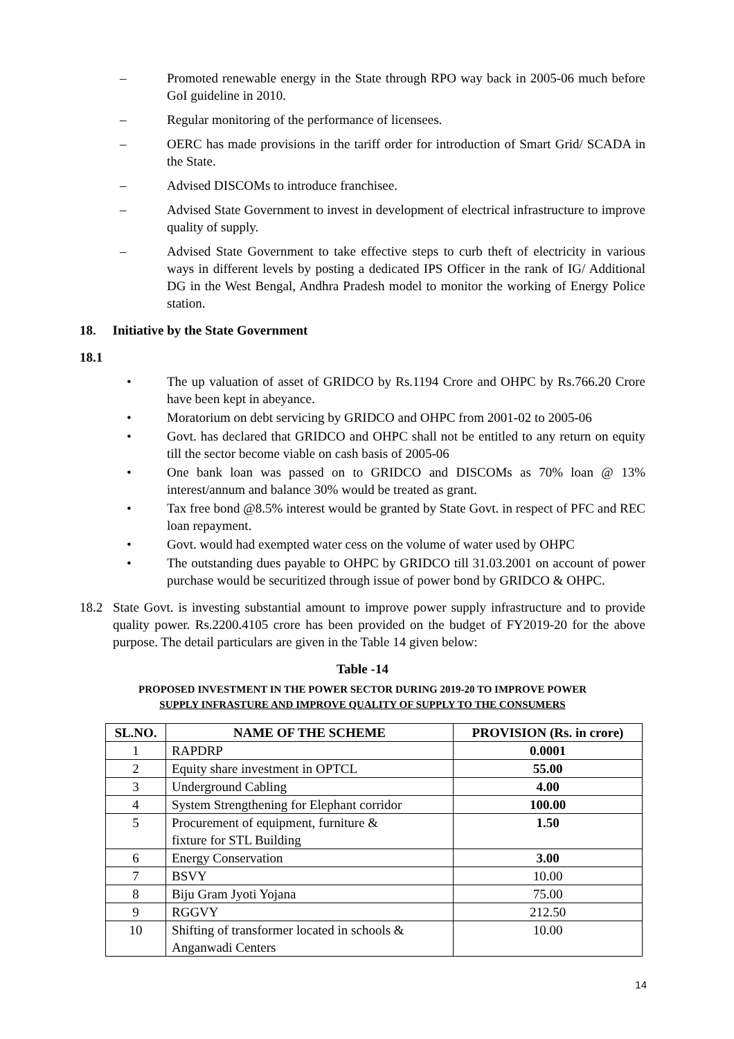– Promoted renewable energy in the State through RPO way back in 2005-06 much before GoI guideline in 2010.
– Regular monitoring of the performance of licensees.
– OERC has made provisions in the tariff order for introduction of Smart Grid/ SCADA in the State.
– Advised DISCOMs to introduce franchisee.
– Advised State Government to invest in development of electrical infrastructure to improve quality of supply.
– Advised State Government to take effective steps to curb theft of electricity in various ways in different levels by posting a dedicated IPS Officer in the rank of IG/ Additional DG in the West Bengal, Andhra Pradesh model to monitor the working of Energy Police station.
18. Initiative by the State Government
18.1
• The up valuation of asset of GRIDCO by Rs.1194 Crore and OHPC by Rs.766.20 Crore have been kept in abeyance.
• Moratorium on debt servicing by GRIDCO and OHPC from 2001-02 to 2005-06
• Govt. has declared that GRIDCO and OHPC shall not be entitled to any return on equity till the sector become viable on cash basis of 2005-06
• One bank loan was passed on to GRIDCO and DISCOMs as 70% loan @ 13% interest/annum and balance 30% would be treated as grant.
• Tax free bond @8.5% interest would be granted by State Govt. in respect of PFC and REC loan repayment.
• Govt. would had exempted water cess on the volume of water used by OHPC
• The outstanding dues payable to OHPC by GRIDCO till 31.03.2001 on account of power purchase would be securitized through issue of power bond by GRIDCO & OHPC.
18.2 State Govt. is investing substantial amount to improve power supply infrastructure and to provide quality power. Rs.2200.4105 crore has been provided on the budget of FY2019-20 for the above purpose. The detail particulars are given in the Table 14 given below:
Table -14
PROPOSED INVESTMENT IN THE POWER SECTOR DURING 2019-20 TO IMPROVE POWER
SUPPLY INFRASTURE AND IMPROVE QUALITY OF SUPPLY TO THE CONSUMERS
| SL.NO. | NAME OF THE SCHEME | PROVISION (Rs. in crore) |
| --- | --- | --- |
| 1 | RAPDRP | 0.0001 |
| 2 | Equity share investment in OPTCL | 55.00 |
| 3 | Underground Cabling | 4.00 |
| 4 | System Strengthening for Elephant corridor | 100.00 |
| 5 | Procurement of equipment, furniture & fixture for STL Building | 1.50 |
| 6 | Energy Conservation | 3.00 |
| 7 | BSVY | 10.00 |
| 8 | Biju Gram Jyoti Yojana | 75.00 |
| 9 | RGGVY | 212.50 |
| 10 | Shifting of transformer located in schools & Anganwadi Centers | 10.00 |
14